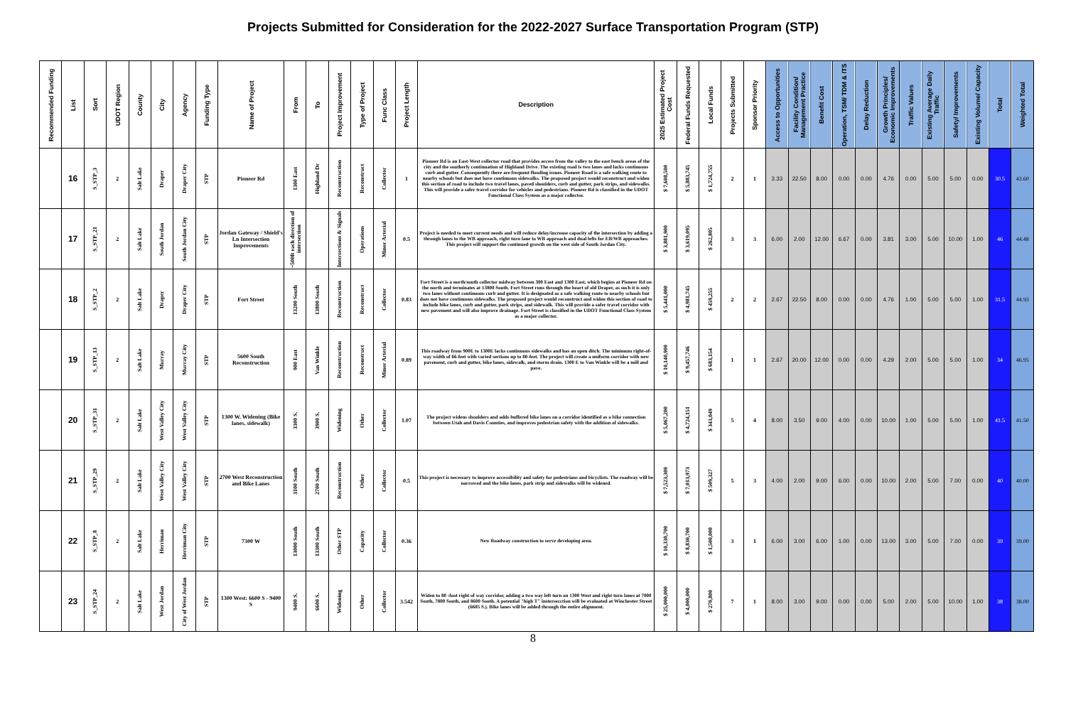Projects Submitted for Consideration for the 2022-2027 Surface Transportation Program (STP)
| Recommended Funding | List | Sort | UDOT Region | County | City | Agency | Funding Type | Name of Project | From | To | Project Improvement | Type of Project | Func Class | Project Length | Description | 2025 Estimated Project Cost | Federal Funds Requested | Local Funds | Projects Submitted | Sponsor Priority | Access to Opportunities | Facility Condition/ Management Practice | Benefit Cost | Operation, TSM/ TDM & ITS | Delay Reduction | Growth Principles/ Economic Improvements | Traffic Values | Existing Average Daily Traffic | Safety/ Improvements | Existing Volume/ Capacity | Total | Weighted Total |
| --- | --- | --- | --- | --- | --- | --- | --- | --- | --- | --- | --- | --- | --- | --- | --- | --- | --- | --- | --- | --- | --- | --- | --- | --- | --- | --- | --- | --- | --- | --- | --- | --- |
| | 16 | S_STP_3 | 2 | Salt Lake | Draper | Draper City | STP | Pioneer Rd | 1300 East | Highland Dr | Reconstruction | Reconstruct | Collector | 1 | Pioneer Rd is an East-West collector road that provides access from the valley to the east bench areas of the city and the southerly continuation of Highland Drive. The existing road is two lanes and lacks continuous curb and gutter. Consequently there are frequent flooding issues. Pioneer Road is a safe walking route to nearby schools but does not have continuous sidewalks. The proposed project would reconstruct and widen this section of road to include two travel lanes, paved shoulders, curb and gutter, park strips, and sidewalks. This will provide a safer travel corridor for vehicles and pedestrians. Pioneer Rd is classified in the UDOT Functional Class System as a major collector. | $ 7,608,500 | $ 5,883,745 | $ 1,724,755 | 2 | 1 | 3.33 | 22.50 | 8.00 | 0.00 | 0.00 | 4.76 | 0.00 | 5.00 | 5.00 | 0.00 | 30.5 | 43.60 |
| | 17 | S_STP_21 | 2 | Salt Lake | South Jordan | South Jordan City | STP | Jordan Gateway / Shield's Ln Intersection Improvements | ~500ft each direction of intersection | | Intersections & Signals | Operations | Minor Arterial | 0.5 | Project is needed to meet current needs and will reduce delay/increase capacity of the intersection by adding a through lanes to the WB approach, right turn lane to WB approach and dual lefts for EB/WB approaches. This project will support the continued growth on the west side of South Jordan City. | $ 3,881,900 | $ 3,619,095 | $ 262,805 | 3 | 3 | 6.00 | 2.00 | 12.00 | 6.67 | 0.00 | 3.81 | 3.00 | 5.00 | 10.00 | 1.00 | 46 | 44.48 |
| | 18 | S_STP_2 | 2 | Salt Lake | Draper | Draper City | STP | Fort Street | 13200 South | 13800 South | Reconstruction | Reconstruct | Collector | 0.83 | Fort Street is a north/south collector midway between 300 East and 1300 East, which begins at Pioneer Rd on the north and terminates at 13800 South. Fort Street runs through the heart of old Draper, as such it is only two lanes without continuous curb and gutter. It is designated as a safe walking route to nearby schools but does not have continuous sidewalks. The proposed project would reconstruct and widen this section of road to include bike lanes, curb and gutter, park strips, and sidewalk. This will provide a safer travel corridor with new pavement and will also improve drainage. Fort Street is classified in the UDOT Functional Class System as a major collector. | $ 5,441,000 | $ 4,981,745 | $ 459,255 | 2 | 2 | 2.67 | 22.50 | 8.00 | 0.00 | 0.00 | 4.76 | 1.00 | 5.00 | 5.00 | 1.00 | 31.5 | 44.93 |
| | 19 | S_STP_13 | 2 | Salt Lake | Murray | Murray City | STP | 5600 South Reconstruction | 900 East | Van Winkle | Reconstruction | Reconstruct | Minor Arterial | 0.89 | This roadway from 900E to 1300E lacks continuous sidewalks and has an open ditch. The minimum right-of-way width of 66-feet with varied sections up to 80-feet. The project will create a uniform corridor with new pavement, curb and gutter, bike lanes, sidewalk, and storm drain. 1300 E to Van Winkle will be a mill and pave. | $ 10,140,900 | $ 9,457,746 | $ 683,154 | 1 | 1 | 2.67 | 20.00 | 12.00 | 0.00 | 0.00 | 4.29 | 2.00 | 5.00 | 5.00 | 1.00 | 34 | 46.95 |
| | 20 | S_STP_31 | 2 | Salt Lake | West Valley City | West Valley City | STP | 1300 W. Widening (Bike lanes, sidewalk) | 3300 S. | 3900 S. | Widening | Other | Collector | 1.07 | The project widens shoulders and adds buffered bike lanes on a corridor identified as a bike connection between Utah and Davis Counties, and improves pedestrian safety with the addition of sidewalks. | $ 5,067,200 | $ 4,724,151 | $ 343,049 | 5 | 4 | 8.00 | 3.50 | 9.00 | 4.00 | 0.00 | 10.00 | 1.00 | 5.00 | 5.00 | 1.00 | 41.5 | 41.50 |
| | 21 | S_STP_29 | 2 | Salt Lake | West Valley City | West Valley City | STP | 2700 West Reconstruction and Bike Lanes | 3100 South | 2700 South | Reconstruction | Other | Collector | 0.5 | This project is necessary to improve accessibility and safety for pedestrians and bicyclists. The roadway will be narrowed and the bike lanes, park strip and sidewalks will be widened. | $ 7,523,300 | $ 7,013,973 | $ 509,327 | 5 | 3 | 4.00 | 2.00 | 9.00 | 6.00 | 0.00 | 10.00 | 2.00 | 5.00 | 7.00 | 0.00 | 40 | 40.00 |
| | 22 | S_STP_8 | 2 | Salt Lake | Herriman | Herriman City | STP | 7300 W | 13000 South | 13300 South | Other STP | Capacity | Collector | 0.36 | New Roadway construction to serve developing area. | $ 10,330,700 | $ 8,830,700 | $ 1,500,000 | 3 | 1 | 6.00 | 3.00 | 6.00 | 1.00 | 0.00 | 13.00 | 3.00 | 5.00 | 7.00 | 0.00 | 39 | 39.00 |
| | 23 | S_STP_24 | 2 | Salt Lake | West Jordan | City of West Jordan | STP | 1300 West: 6600 S - 9400 S | 9400 S. | 6600 S. | Widening | Other | Collector | 3.542 | Widen to 80 -foot right of way corridor, adding a two way left turn on 1300 West and right turn lanes at 7000 South, 7800 South, and 8600 South. A potential "high T" instersecction will be evaluated at Winchester Street (6685 S.). Bike lanes will be added through the entire alignment. | $ 25,000,000 | $ 4,000,000 | $ 270,800 | 7 | 1 | 8.00 | 3.00 | 9.00 | 0.00 | 0.00 | 5.00 | 2.00 | 5.00 | 10.00 | 1.00 | 38 | 38.00 |
8